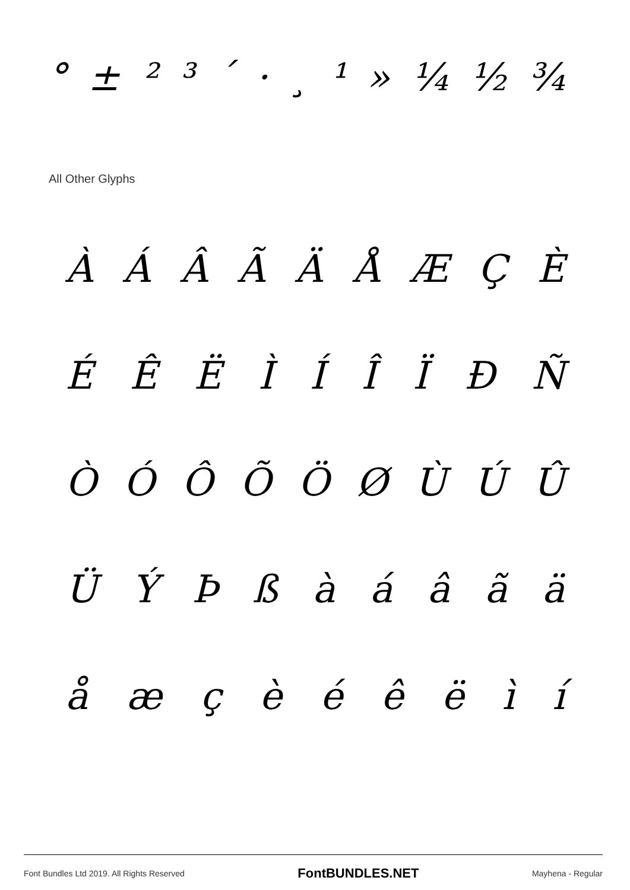° ± ² ³ ´ · ¸ ¹ » ¼ ½ ¾
All Other Glyphs
À Á Â Ã Ä Å Æ Ç È
É Ê Ë Ì Í Î Ï Ð Ñ
Ò Ó Ô Õ Ö Ø Ù Ú Û
Ü Ý Þ ß à á â ã ä
å æ ç è é ê ë ì í
Font Bundles Ltd 2019. All Rights Reserved FontBUNDLES.NET Mayhena - Regular